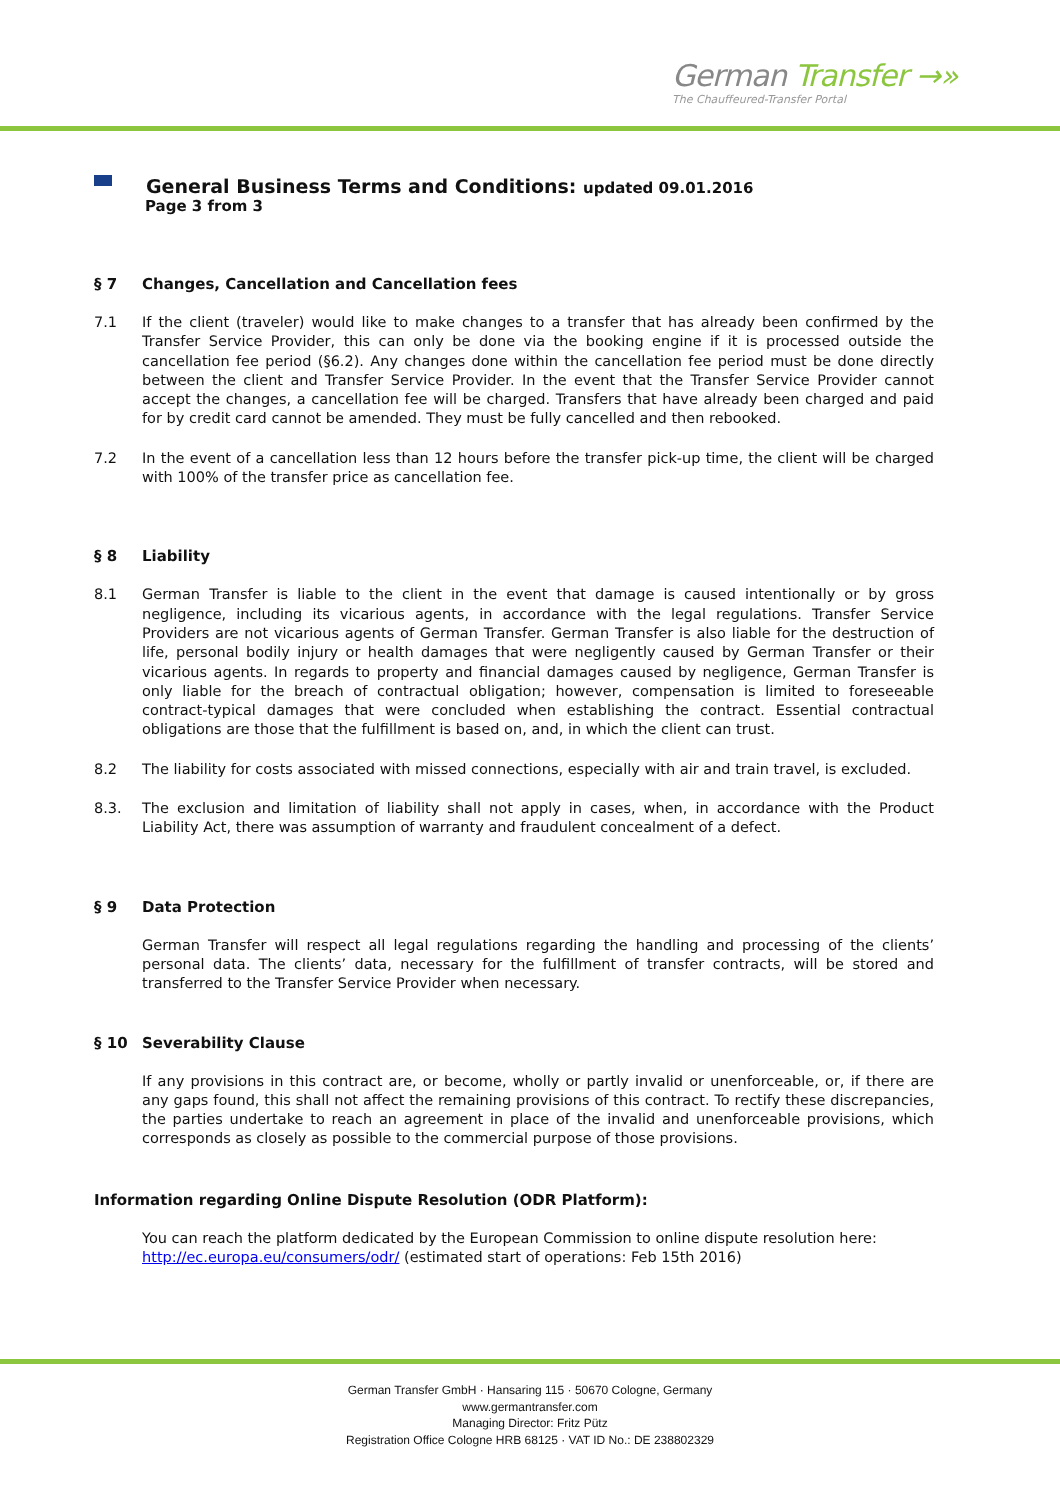German Transfer →»
The Chauffeured-Transfer Portal
General Business Terms and Conditions: updated 09.01.2016
Page 3 from 3
§ 7 Changes, Cancellation and Cancellation fees
7.1 If the client (traveler) would like to make changes to a transfer that has already been confirmed by the Transfer Service Provider, this can only be done via the booking engine if it is processed outside the cancellation fee period (§6.2). Any changes done within the cancellation fee period must be done directly between the client and Transfer Service Provider. In the event that the Transfer Service Provider cannot accept the changes, a cancellation fee will be charged. Transfers that have already been charged and paid for by credit card cannot be amended. They must be fully cancelled and then rebooked.
7.2 In the event of a cancellation less than 12 hours before the transfer pick-up time, the client will be charged with 100% of the transfer price as cancellation fee.
§ 8 Liability
8.1 German Transfer is liable to the client in the event that damage is caused intentionally or by gross negligence, including its vicarious agents, in accordance with the legal regulations. Transfer Service Providers are not vicarious agents of German Transfer. German Transfer is also liable for the destruction of life, personal bodily injury or health damages that were negligently caused by German Transfer or their vicarious agents. In regards to property and financial damages caused by negligence, German Transfer is only liable for the breach of contractual obligation; however, compensation is limited to foreseeable contract-typical damages that were concluded when establishing the contract. Essential contractual obligations are those that the fulfillment is based on, and, in which the client can trust.
8.2 The liability for costs associated with missed connections, especially with air and train travel, is excluded.
8.3. The exclusion and limitation of liability shall not apply in cases, when, in accordance with the Product Liability Act, there was assumption of warranty and fraudulent concealment of a defect.
§ 9 Data Protection
German Transfer will respect all legal regulations regarding the handling and processing of the clients’ personal data. The clients’ data, necessary for the fulfillment of transfer contracts, will be stored and transferred to the Transfer Service Provider when necessary.
§ 10 Severability Clause
If any provisions in this contract are, or become, wholly or partly invalid or unenforceable, or, if there are any gaps found, this shall not affect the remaining provisions of this contract. To rectify these discrepancies, the parties undertake to reach an agreement in place of the invalid and unenforceable provisions, which corresponds as closely as possible to the commercial purpose of those provisions.
Information regarding Online Dispute Resolution (ODR Platform):
You can reach the platform dedicated by the European Commission to online dispute resolution here:
http://ec.europa.eu/consumers/odr/ (estimated start of operations: Feb 15th 2016)
German Transfer GmbH · Hansaring 115 · 50670 Cologne, Germany
www.germantransfer.com
Managing Director: Fritz Pütz
Registration Office Cologne HRB 68125 · VAT ID No.: DE 238802329